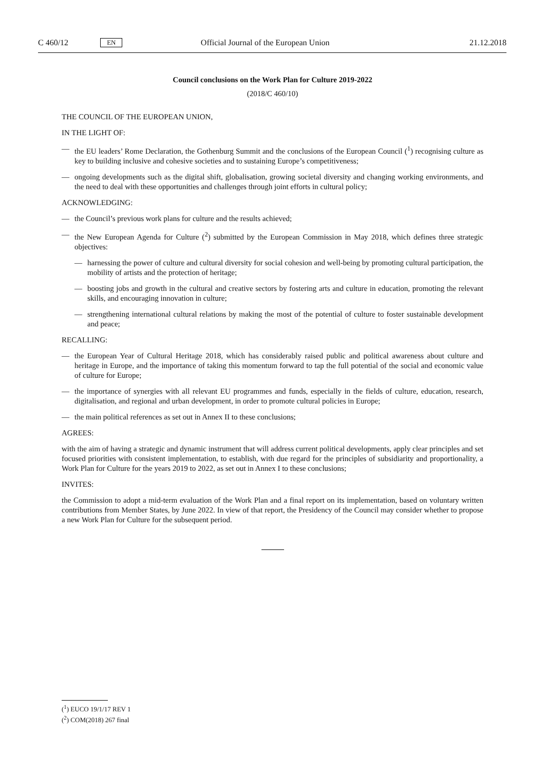C 460/12 EN Official Journal of the European Union 21.12.2018
Council conclusions on the Work Plan for Culture 2019-2022
(2018/C 460/10)
THE COUNCIL OF THE EUROPEAN UNION,
IN THE LIGHT OF:
— the EU leaders’ Rome Declaration, the Gothenburg Summit and the conclusions of the European Council (<sup>1</sup>) recognising culture as key to building inclusive and cohesive societies and to sustaining Europe’s competitiveness;
— ongoing developments such as the digital shift, globalisation, growing societal diversity and changing working environments, and the need to deal with these opportunities and challenges through joint efforts in cultural policy;
ACKNOWLEDGING:
— the Council’s previous work plans for culture and the results achieved;
— the New European Agenda for Culture (<sup>2</sup>) submitted by the European Commission in May 2018, which defines three strategic objectives:
— harnessing the power of culture and cultural diversity for social cohesion and well-being by promoting cultural participation, the mobility of artists and the protection of heritage;
— boosting jobs and growth in the cultural and creative sectors by fostering arts and culture in education, promoting the relevant skills, and encouraging innovation in culture;
— strengthening international cultural relations by making the most of the potential of culture to foster sustainable development and peace;
RECALLING:
— the European Year of Cultural Heritage 2018, which has considerably raised public and political awareness about culture and heritage in Europe, and the importance of taking this momentum forward to tap the full potential of the social and economic value of culture for Europe;
— the importance of synergies with all relevant EU programmes and funds, especially in the fields of culture, education, research, digitalisation, and regional and urban development, in order to promote cultural policies in Europe;
— the main political references as set out in Annex II to these conclusions;
AGREES:
with the aim of having a strategic and dynamic instrument that will address current political developments, apply clear principles and set focused priorities with consistent implementation, to establish, with due regard for the principles of subsidiarity and proportionality, a Work Plan for Culture for the years 2019 to 2022, as set out in Annex I to these conclusions;
INVITES:
the Commission to adopt a mid-term evaluation of the Work Plan and a final report on its implementation, based on voluntary written contributions from Member States, by June 2022. In view of that report, the Presidency of the Council may consider whether to propose a new Work Plan for Culture for the subsequent period.
(<sup>1</sup>) EUCO 19/1/17 REV 1
(<sup>2</sup>) COM(2018) 267 final